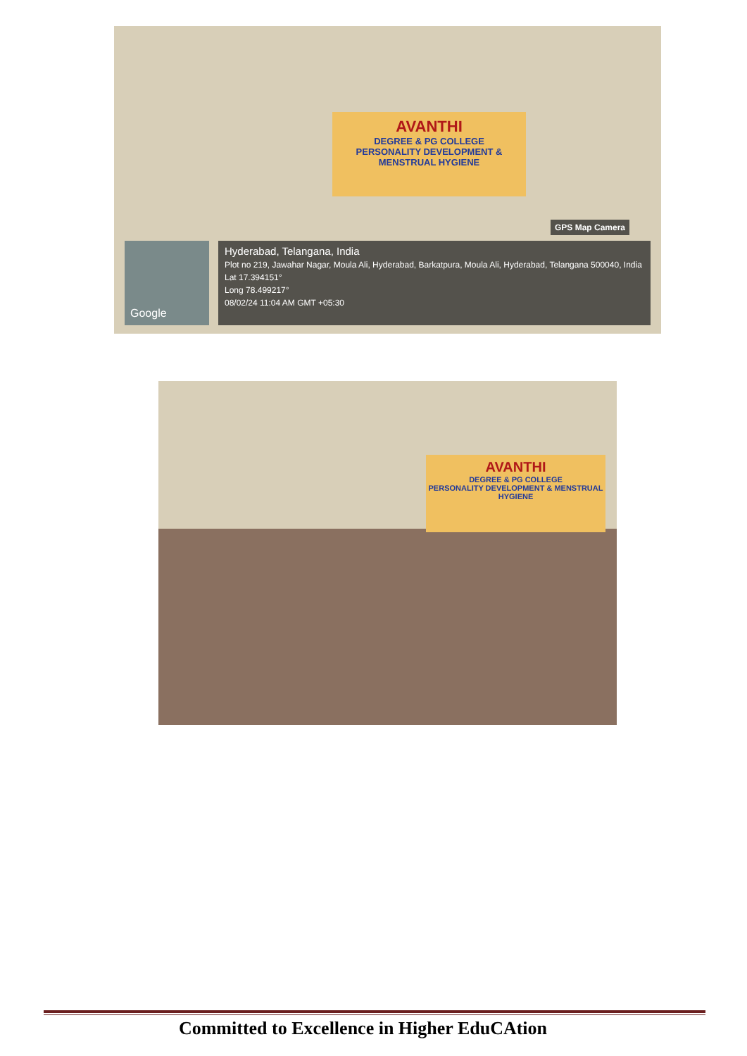AVANTHI
DEGREE & PG COLLEGE
PERSONALITY DEVELOPMENT & MENSTRUAL HYGIENE
GPS Map Camera
Google
Hyderabad, Telangana, India
Plot no 219, Jawahar Nagar, Moula Ali, Hyderabad, Barkatpura, Moula Ali, Hyderabad, Telangana 500040, India
Lat 17.394151°
Long 78.499217°
08/02/24 11:04 AM GMT +05:30
AVANTHI
DEGREE & PG COLLEGE
PERSONALITY DEVELOPMENT & MENSTRUAL HYGIENE
Committed to Excellence in Higher EduCAtion